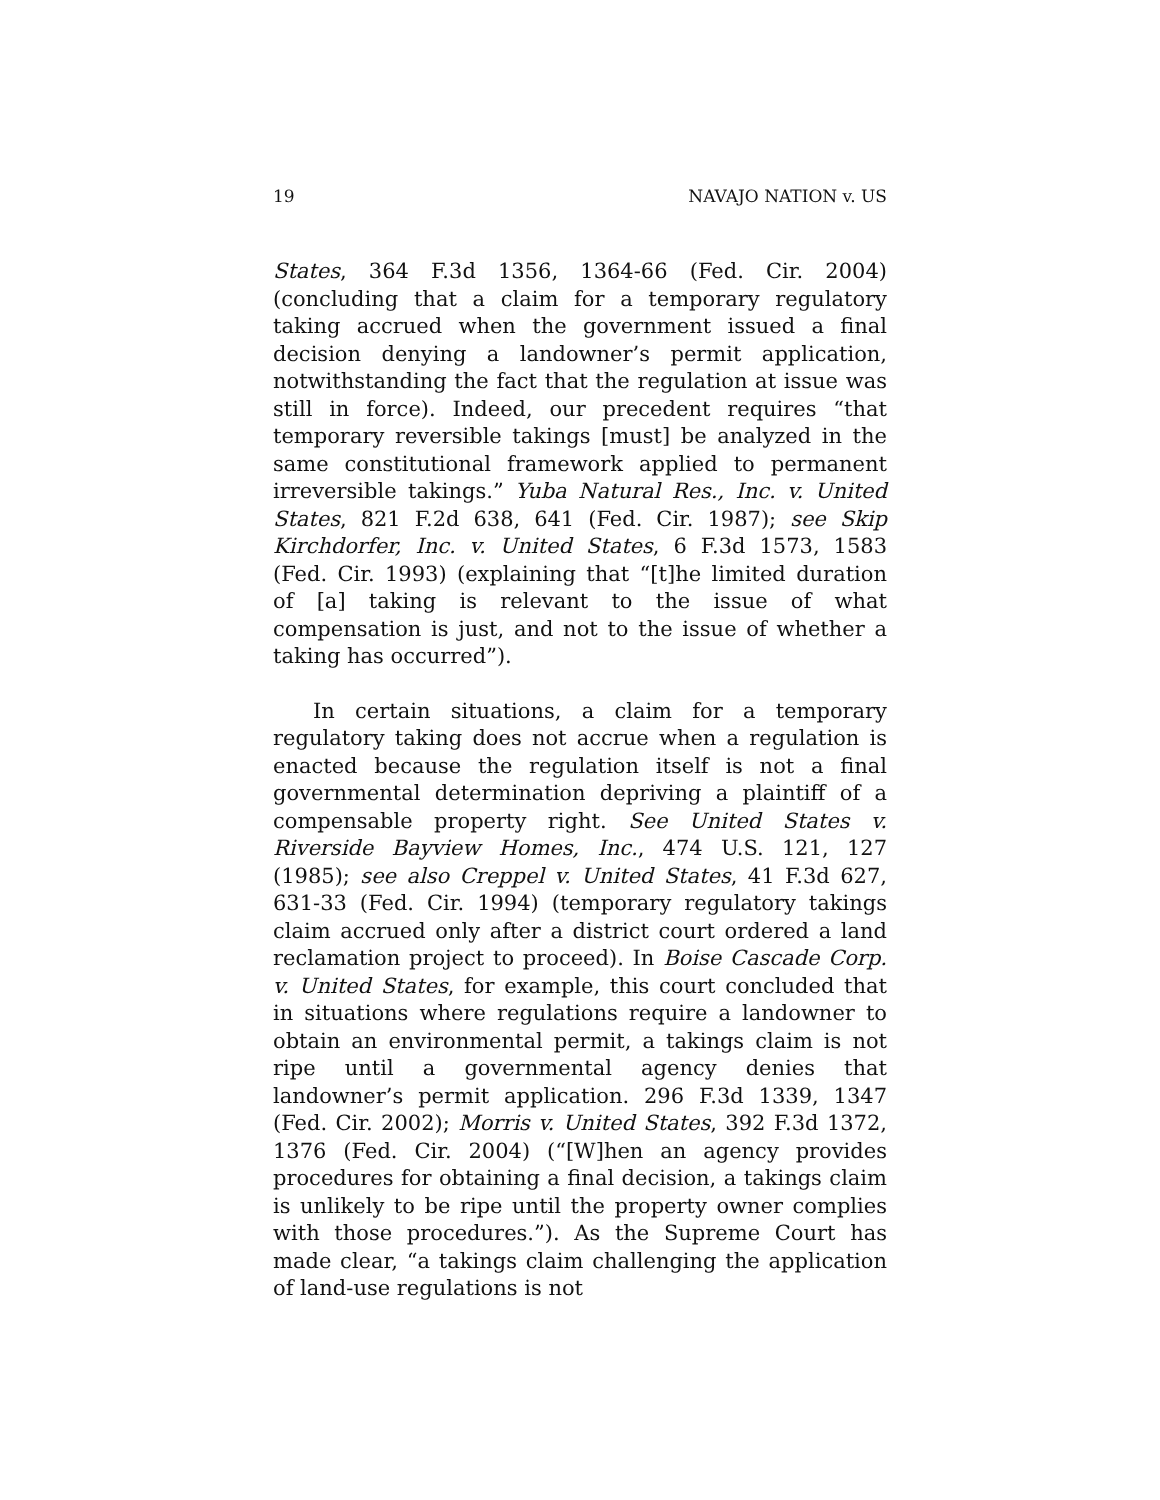19 NAVAJO NATION v. US
States, 364 F.3d 1356, 1364-66 (Fed. Cir. 2004) (concluding that a claim for a temporary regulatory taking accrued when the government issued a final decision denying a landowner’s permit application, notwithstanding the fact that the regulation at issue was still in force). Indeed, our precedent requires “that temporary reversible takings [must] be analyzed in the same constitutional framework applied to permanent irreversible takings.” Yuba Natural Res., Inc. v. United States, 821 F.2d 638, 641 (Fed. Cir. 1987); see Skip Kirchdorfer, Inc. v. United States, 6 F.3d 1573, 1583 (Fed. Cir. 1993) (explaining that “[t]he limited duration of [a] taking is relevant to the issue of what compensation is just, and not to the issue of whether a taking has occurred”).
In certain situations, a claim for a temporary regulatory taking does not accrue when a regulation is enacted because the regulation itself is not a final governmental determination depriving a plaintiff of a compensable property right. See United States v. Riverside Bayview Homes, Inc., 474 U.S. 121, 127 (1985); see also Creppel v. United States, 41 F.3d 627, 631-33 (Fed. Cir. 1994) (temporary regulatory takings claim accrued only after a district court ordered a land reclamation project to proceed). In Boise Cascade Corp. v. United States, for example, this court concluded that in situations where regulations require a landowner to obtain an environmental permit, a takings claim is not ripe until a governmental agency denies that landowner’s permit application. 296 F.3d 1339, 1347 (Fed. Cir. 2002); Morris v. United States, 392 F.3d 1372, 1376 (Fed. Cir. 2004) (“[W]hen an agency provides procedures for obtaining a final decision, a takings claim is unlikely to be ripe until the property owner complies with those procedures.”). As the Supreme Court has made clear, “a takings claim challenging the application of land-use regulations is not